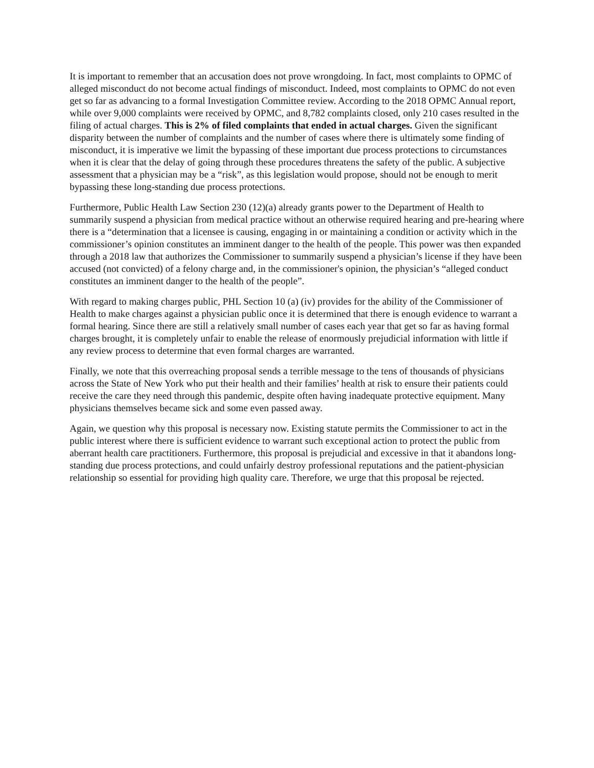It is important to remember that an accusation does not prove wrongdoing. In fact, most complaints to OPMC of alleged misconduct do not become actual findings of misconduct. Indeed, most complaints to OPMC do not even get so far as advancing to a formal Investigation Committee review. According to the 2018 OPMC Annual report, while over 9,000 complaints were received by OPMC, and 8,782 complaints closed, only 210 cases resulted in the filing of actual charges. This is 2% of filed complaints that ended in actual charges. Given the significant disparity between the number of complaints and the number of cases where there is ultimately some finding of misconduct, it is imperative we limit the bypassing of these important due process protections to circumstances when it is clear that the delay of going through these procedures threatens the safety of the public. A subjective assessment that a physician may be a “risk”, as this legislation would propose, should not be enough to merit bypassing these long-standing due process protections.
Furthermore, Public Health Law Section 230 (12)(a) already grants power to the Department of Health to summarily suspend a physician from medical practice without an otherwise required hearing and pre-hearing where there is a “determination that a licensee is causing, engaging in or maintaining a condition or activity which in the commissioner’s opinion constitutes an imminent danger to the health of the people. This power was then expanded through a 2018 law that authorizes the Commissioner to summarily suspend a physician’s license if they have been accused (not convicted) of a felony charge and, in the commissioner's opinion, the physician’s “alleged conduct constitutes an imminent danger to the health of the people”.
With regard to making charges public, PHL Section 10 (a) (iv) provides for the ability of the Commissioner of Health to make charges against a physician public once it is determined that there is enough evidence to warrant a formal hearing. Since there are still a relatively small number of cases each year that get so far as having formal charges brought, it is completely unfair to enable the release of enormously prejudicial information with little if any review process to determine that even formal charges are warranted.
Finally, we note that this overreaching proposal sends a terrible message to the tens of thousands of physicians across the State of New York who put their health and their families’ health at risk to ensure their patients could receive the care they need through this pandemic, despite often having inadequate protective equipment. Many physicians themselves became sick and some even passed away.
Again, we question why this proposal is necessary now. Existing statute permits the Commissioner to act in the public interest where there is sufficient evidence to warrant such exceptional action to protect the public from aberrant health care practitioners. Furthermore, this proposal is prejudicial and excessive in that it abandons long-standing due process protections, and could unfairly destroy professional reputations and the patient-physician relationship so essential for providing high quality care. Therefore, we urge that this proposal be rejected.